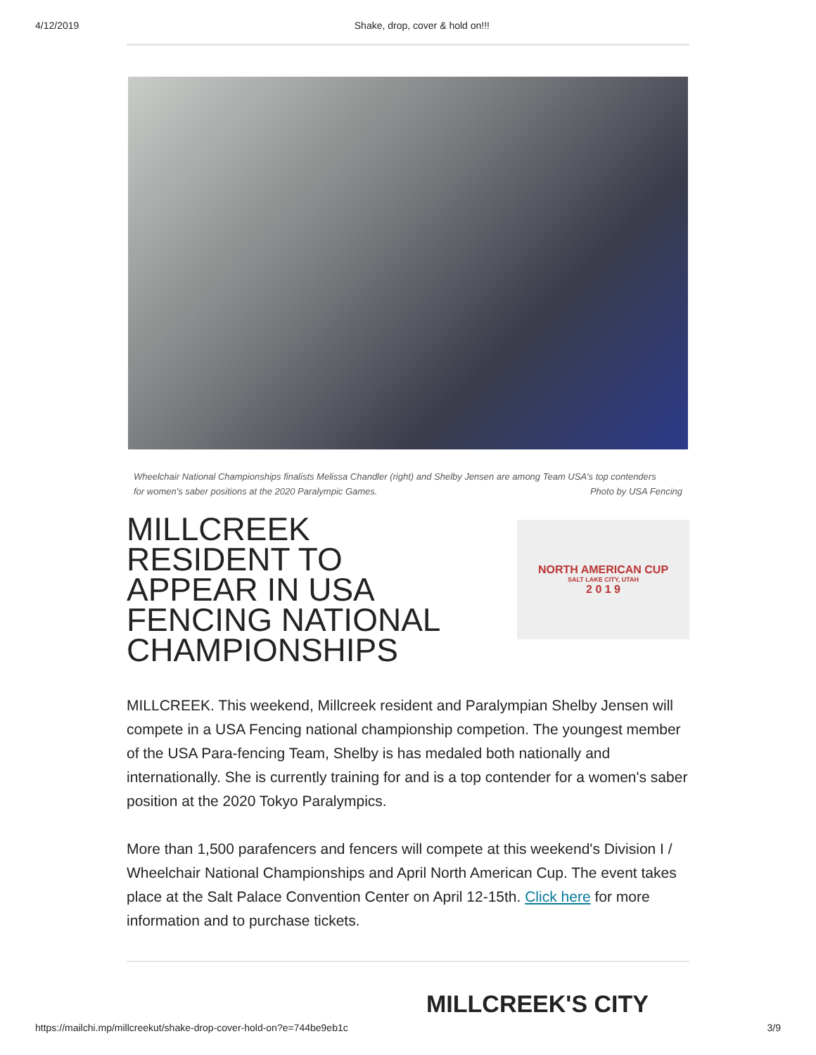4/12/2019 Shake, drop, cover & hold on!!!
Wheelchair National Championships finalists Melissa Chandler (right) and Shelby Jensen are among Team USA's top contenders
for women's saber positions at the 2020 Paralympic Games. Photo by USA Fencing
MILLCREEK RESIDENT TO APPEAR IN USA FENCING NATIONAL CHAMPIONSHIPS
NORTH AMERICAN CUP
SALT LAKE CITY, UTAH
2 0 1 9
MILLCREEK. This weekend, Millcreek resident and Paralympian Shelby Jensen will compete in a USA Fencing national championship competion. The youngest member of the USA Para-fencing Team, Shelby is has medaled both nationally and internationally. She is currently training for and is a top contender for a women's saber position at the 2020 Tokyo Paralympics.
More than 1,500 parafencers and fencers will compete at this weekend's Division I / Wheelchair National Championships and April North American Cup. The event takes place at the Salt Palace Convention Center on April 12-15th. Click here for more information and to purchase tickets.
MILLCREEK'S CITY
https://mailchi.mp/millcreekut/shake-drop-cover-hold-on?e=744be9eb1c 3/9